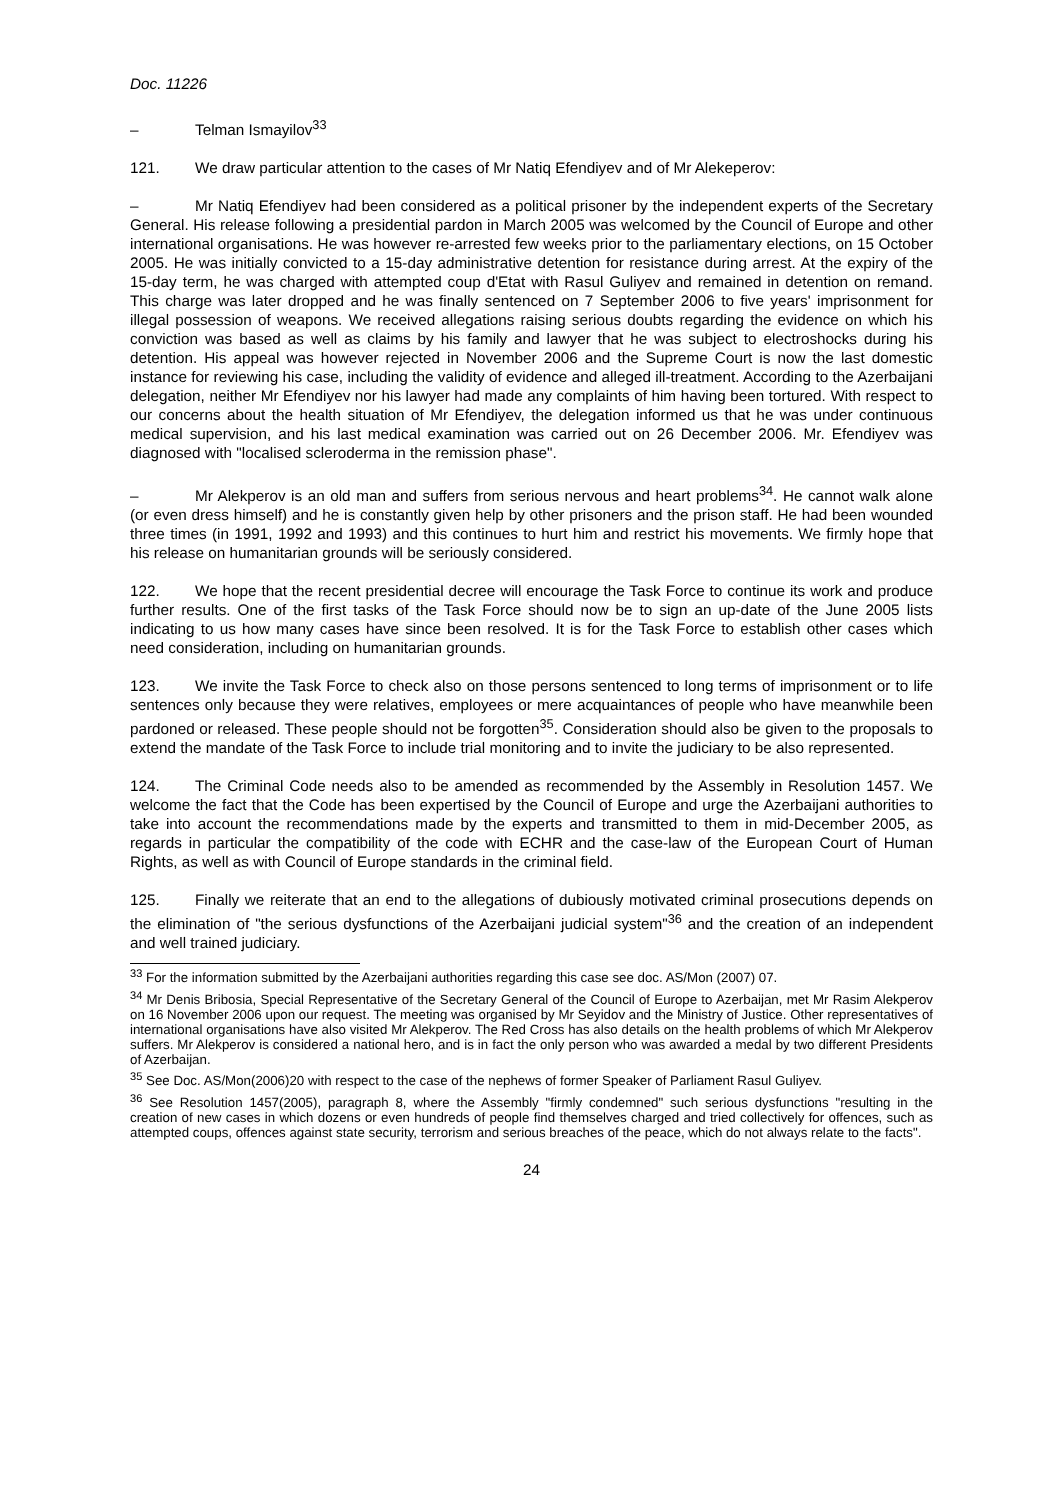Doc. 11226
– Telman Ismayilov<sup>33</sup>
121. We draw particular attention to the cases of Mr Natiq Efendiyev and of Mr Alekeperov:
– Mr Natiq Efendiyev had been considered as a political prisoner by the independent experts of the Secretary General. His release following a presidential pardon in March 2005 was welcomed by the Council of Europe and other international organisations. He was however re-arrested few weeks prior to the parliamentary elections, on 15 October 2005. He was initially convicted to a 15-day administrative detention for resistance during arrest. At the expiry of the 15-day term, he was charged with attempted coup d'Etat with Rasul Guliyev and remained in detention on remand. This charge was later dropped and he was finally sentenced on 7 September 2006 to five years' imprisonment for illegal possession of weapons. We received allegations raising serious doubts regarding the evidence on which his conviction was based as well as claims by his family and lawyer that he was subject to electroshocks during his detention. His appeal was however rejected in November 2006 and the Supreme Court is now the last domestic instance for reviewing his case, including the validity of evidence and alleged ill-treatment. According to the Azerbaijani delegation, neither Mr Efendiyev nor his lawyer had made any complaints of him having been tortured. With respect to our concerns about the health situation of Mr Efendiyev, the delegation informed us that he was under continuous medical supervision, and his last medical examination was carried out on 26 December 2006. Mr. Efendiyev was diagnosed with "localised scleroderma in the remission phase".
– Mr Alekperov is an old man and suffers from serious nervous and heart problems<sup>34</sup>. He cannot walk alone (or even dress himself) and he is constantly given help by other prisoners and the prison staff. He had been wounded three times (in 1991, 1992 and 1993) and this continues to hurt him and restrict his movements. We firmly hope that his release on humanitarian grounds will be seriously considered.
122. We hope that the recent presidential decree will encourage the Task Force to continue its work and produce further results. One of the first tasks of the Task Force should now be to sign an up-date of the June 2005 lists indicating to us how many cases have since been resolved. It is for the Task Force to establish other cases which need consideration, including on humanitarian grounds.
123. We invite the Task Force to check also on those persons sentenced to long terms of imprisonment or to life sentences only because they were relatives, employees or mere acquaintances of people who have meanwhile been pardoned or released. These people should not be forgotten<sup>35</sup>. Consideration should also be given to the proposals to extend the mandate of the Task Force to include trial monitoring and to invite the judiciary to be also represented.
124. The Criminal Code needs also to be amended as recommended by the Assembly in Resolution 1457. We welcome the fact that the Code has been expertised by the Council of Europe and urge the Azerbaijani authorities to take into account the recommendations made by the experts and transmitted to them in mid-December 2005, as regards in particular the compatibility of the code with ECHR and the case-law of the European Court of Human Rights, as well as with Council of Europe standards in the criminal field.
125. Finally we reiterate that an end to the allegations of dubiously motivated criminal prosecutions depends on the elimination of "the serious dysfunctions of the Azerbaijani judicial system"<sup>36</sup> and the creation of an independent and well trained judiciary.
<sup>33</sup> For the information submitted by the Azerbaijani authorities regarding this case see doc. AS/Mon (2007) 07.
<sup>34</sup> Mr Denis Bribosia, Special Representative of the Secretary General of the Council of Europe to Azerbaijan, met Mr Rasim Alekperov on 16 November 2006 upon our request. The meeting was organised by Mr Seyidov and the Ministry of Justice. Other representatives of international organisations have also visited Mr Alekperov. The Red Cross has also details on the health problems of which Mr Alekperov suffers. Mr Alekperov is considered a national hero, and is in fact the only person who was awarded a medal by two different Presidents of Azerbaijan.
<sup>35</sup> See Doc. AS/Mon(2006)20 with respect to the case of the nephews of former Speaker of Parliament Rasul Guliyev.
<sup>36</sup> See Resolution 1457(2005), paragraph 8, where the Assembly "firmly condemned" such serious dysfunctions "resulting in the creation of new cases in which dozens or even hundreds of people find themselves charged and tried collectively for offences, such as attempted coups, offences against state security, terrorism and serious breaches of the peace, which do not always relate to the facts".
24